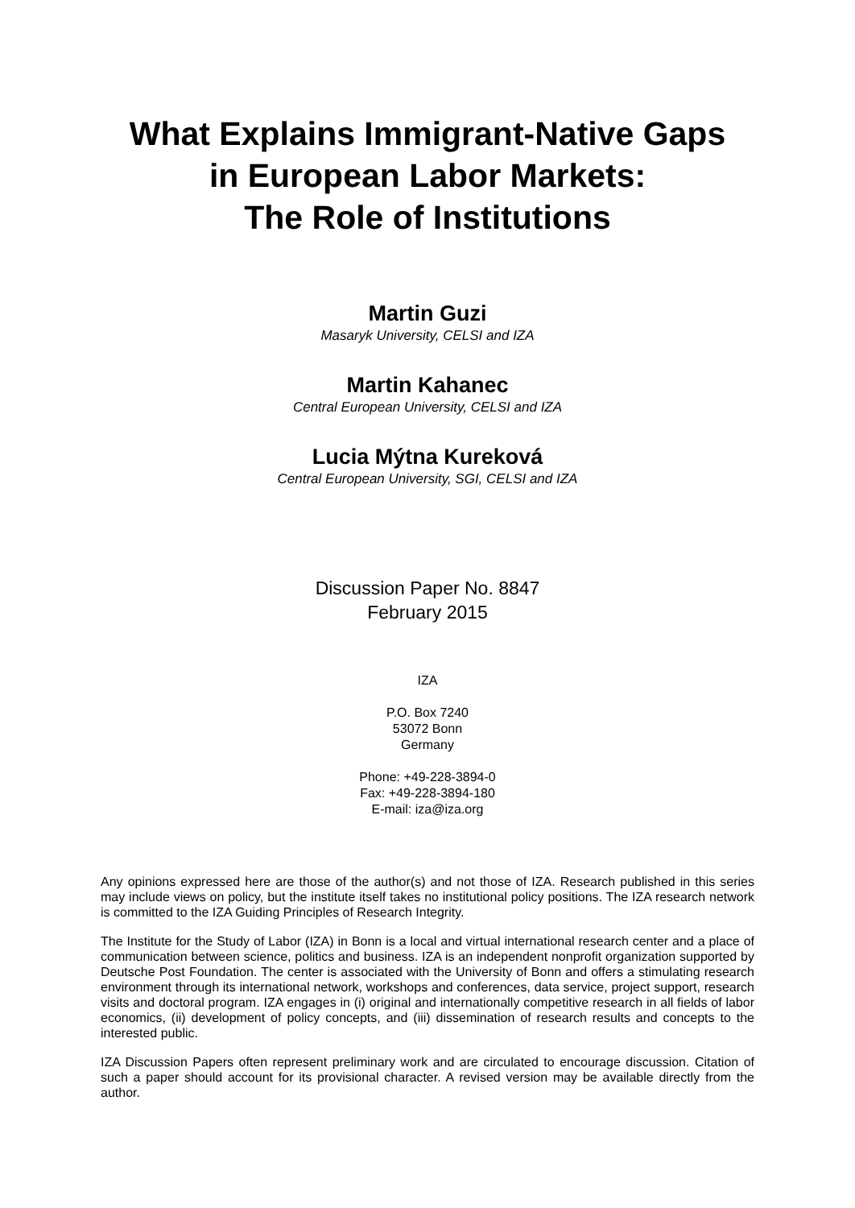What Explains Immigrant-Native Gaps
in European Labor Markets:
The Role of Institutions
Martin Guzi
Masaryk University, CELSI and IZA
Martin Kahanec
Central European University, CELSI and IZA
Lucia Mýtna Kureková
Central European University, SGI, CELSI and IZA
Discussion Paper No. 8847
February 2015
IZA
P.O. Box 7240
53072 Bonn
Germany
Phone: +49-228-3894-0
Fax: +49-228-3894-180
E-mail: iza@iza.org
Any opinions expressed here are those of the author(s) and not those of IZA. Research published in this series may include views on policy, but the institute itself takes no institutional policy positions. The IZA research network is committed to the IZA Guiding Principles of Research Integrity.
The Institute for the Study of Labor (IZA) in Bonn is a local and virtual international research center and a place of communication between science, politics and business. IZA is an independent nonprofit organization supported by Deutsche Post Foundation. The center is associated with the University of Bonn and offers a stimulating research environment through its international network, workshops and conferences, data service, project support, research visits and doctoral program. IZA engages in (i) original and internationally competitive research in all fields of labor economics, (ii) development of policy concepts, and (iii) dissemination of research results and concepts to the interested public.
IZA Discussion Papers often represent preliminary work and are circulated to encourage discussion. Citation of such a paper should account for its provisional character. A revised version may be available directly from the author.